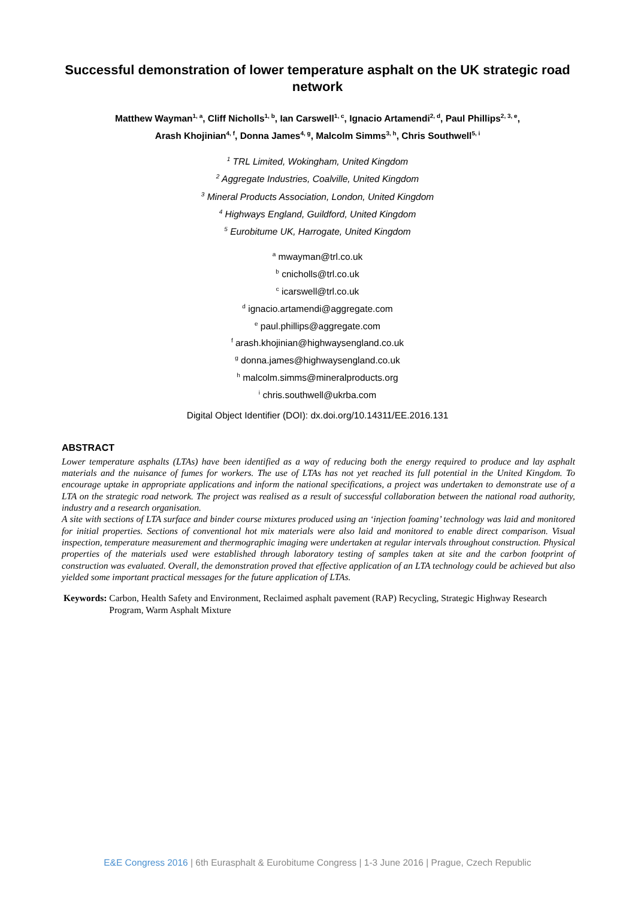Successful demonstration of lower temperature asphalt on the UK strategic road network
Matthew Wayman<sup>1, a</sup>, Cliff Nicholls<sup>1, b</sup>, Ian Carswell<sup>1, c</sup>, Ignacio Artamendi<sup>2, d</sup>, Paul Phillips<sup>2, 3, e</sup>,
Arash Khojinian<sup>4, f</sup>, Donna James<sup>4, g</sup>, Malcolm Simms<sup>3, h</sup>, Chris Southwell<sup>5, i</sup>
<sup>1</sup> TRL Limited, Wokingham, United Kingdom
<sup>2</sup> Aggregate Industries, Coalville, United Kingdom
<sup>3</sup> Mineral Products Association, London, United Kingdom
<sup>4</sup> Highways England, Guildford, United Kingdom
<sup>5</sup> Eurobitume UK, Harrogate, United Kingdom
<sup>a</sup> mwayman@trl.co.uk
<sup>b</sup> cnicholls@trl.co.uk
<sup>c</sup> icarswell@trl.co.uk
<sup>d</sup> ignacio.artamendi@aggregate.com
<sup>e</sup> paul.phillips@aggregate.com
<sup>f</sup> arash.khojinian@highwaysengland.co.uk
<sup>g</sup> donna.james@highwaysengland.co.uk
<sup>h</sup> malcolm.simms@mineralproducts.org
<sup>i</sup> chris.southwell@ukrba.com
Digital Object Identifier (DOI): dx.doi.org/10.14311/EE.2016.131
ABSTRACT
Lower temperature asphalts (LTAs) have been identified as a way of reducing both the energy required to produce and lay asphalt materials and the nuisance of fumes for workers. The use of LTAs has not yet reached its full potential in the United Kingdom. To encourage uptake in appropriate applications and inform the national specifications, a project was undertaken to demonstrate use of a LTA on the strategic road network. The project was realised as a result of successful collaboration between the national road authority, industry and a research organisation.
A site with sections of LTA surface and binder course mixtures produced using an ‘injection foaming’ technology was laid and monitored for initial properties. Sections of conventional hot mix materials were also laid and monitored to enable direct comparison. Visual inspection, temperature measurement and thermographic imaging were undertaken at regular intervals throughout construction. Physical properties of the materials used were established through laboratory testing of samples taken at site and the carbon footprint of construction was evaluated. Overall, the demonstration proved that effective application of an LTA technology could be achieved but also yielded some important practical messages for the future application of LTAs.
Keywords: Carbon, Health Safety and Environment, Reclaimed asphalt pavement (RAP) Recycling, Strategic Highway Research Program, Warm Asphalt Mixture
E&E Congress 2016 | 6th Eurasphalt & Eurobitume Congress | 1-3 June 2016 | Prague, Czech Republic